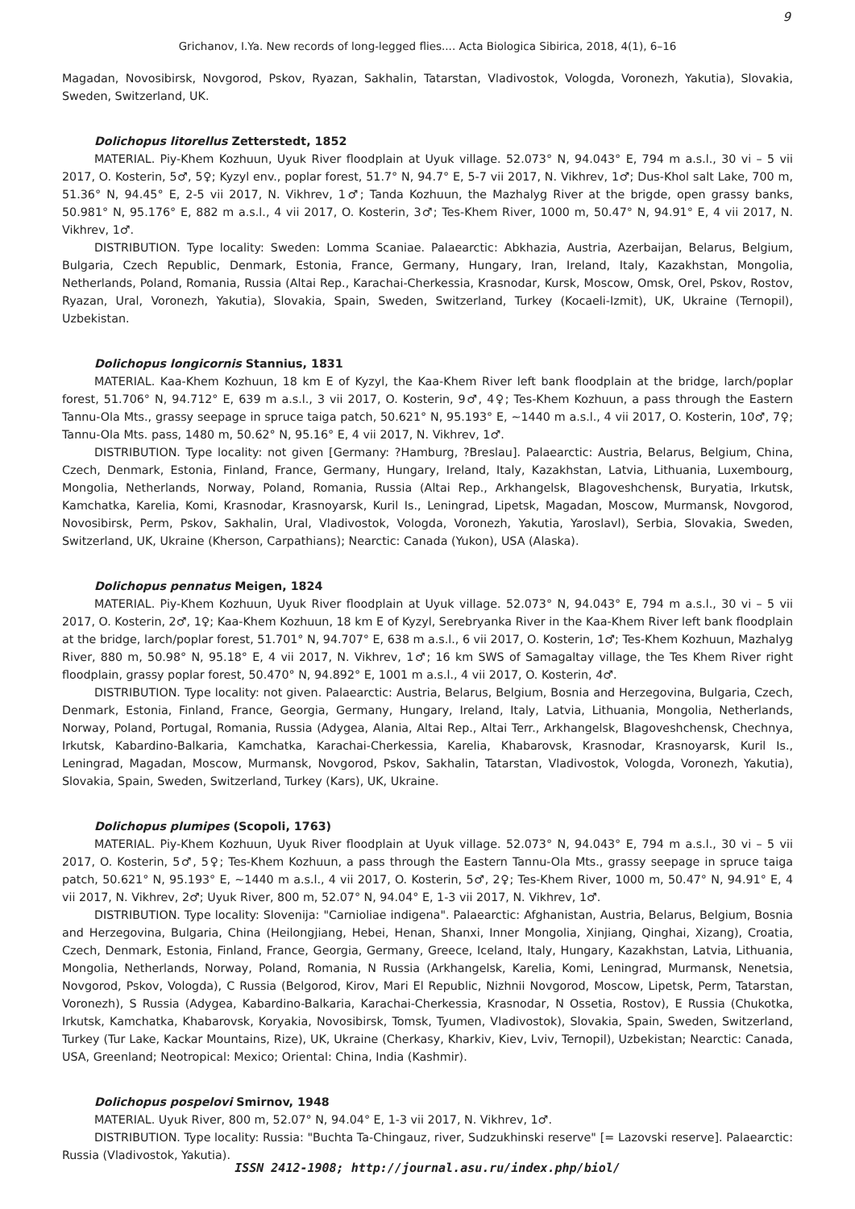9
Grichanov, I.Ya. New records of long-legged flies.... Acta Biologica Sibirica, 2018, 4(1), 6–16
Magadan, Novosibirsk, Novgorod, Pskov, Ryazan, Sakhalin, Tatarstan, Vladivostok, Vologda, Voronezh, Yakutia), Slovakia, Sweden, Switzerland, UK.
Dolichopus litorellus Zetterstedt, 1852
MATERIAL. Piy-Khem Kozhuun, Uyuk River floodplain at Uyuk village. 52.073° N, 94.043° E, 794 m a.s.l., 30 vi – 5 vii 2017, O. Kosterin, 5♂, 5♀; Kyzyl env., poplar forest, 51.7° N, 94.7° E, 5-7 vii 2017, N. Vikhrev, 1♂; Dus-Khol salt Lake, 700 m, 51.36° N, 94.45° E, 2-5 vii 2017, N. Vikhrev, 1♂; Tanda Kozhuun, the Mazhalyg River at the brigde, open grassy banks, 50.981° N, 95.176° E, 882 m a.s.l., 4 vii 2017, O. Kosterin, 3♂; Tes-Khem River, 1000 m, 50.47° N, 94.91° E, 4 vii 2017, N. Vikhrev, 1♂.
DISTRIBUTION. Type locality: Sweden: Lomma Scaniae. Palaearctic: Abkhazia, Austria, Azerbaijan, Belarus, Belgium, Bulgaria, Czech Republic, Denmark, Estonia, France, Germany, Hungary, Iran, Ireland, Italy, Kazakhstan, Mongolia, Netherlands, Poland, Romania, Russia (Altai Rep., Karachai-Cherkessia, Krasnodar, Kursk, Moscow, Omsk, Orel, Pskov, Rostov, Ryazan, Ural, Voronezh, Yakutia), Slovakia, Spain, Sweden, Switzerland, Turkey (Kocaeli-Izmit), UK, Ukraine (Ternopil), Uzbekistan.
Dolichopus longicornis Stannius, 1831
MATERIAL. Kaa-Khem Kozhuun, 18 km E of Kyzyl, the Kaa-Khem River left bank floodplain at the bridge, larch/poplar forest, 51.706° N, 94.712° E, 639 m a.s.l., 3 vii 2017, O. Kosterin, 9♂, 4♀; Tes-Khem Kozhuun, a pass through the Eastern Tannu-Ola Mts., grassy seepage in spruce taiga patch, 50.621° N, 95.193° E, ~1440 m a.s.l., 4 vii 2017, O. Kosterin, 10♂, 7♀; Tannu-Ola Mts. pass, 1480 m, 50.62° N, 95.16° E, 4 vii 2017, N. Vikhrev, 1♂.
DISTRIBUTION. Type locality: not given [Germany: ?Hamburg, ?Breslau]. Palaearctic: Austria, Belarus, Belgium, China, Czech, Denmark, Estonia, Finland, France, Germany, Hungary, Ireland, Italy, Kazakhstan, Latvia, Lithuania, Luxembourg, Mongolia, Netherlands, Norway, Poland, Romania, Russia (Altai Rep., Arkhangelsk, Blagoveshchensk, Buryatia, Irkutsk, Kamchatka, Karelia, Komi, Krasnodar, Krasnoyarsk, Kuril Is., Leningrad, Lipetsk, Magadan, Moscow, Murmansk, Novgorod, Novosibirsk, Perm, Pskov, Sakhalin, Ural, Vladivostok, Vologda, Voronezh, Yakutia, Yaroslavl), Serbia, Slovakia, Sweden, Switzerland, UK, Ukraine (Kherson, Carpathians); Nearctic: Canada (Yukon), USA (Alaska).
Dolichopus pennatus Meigen, 1824
MATERIAL. Piy-Khem Kozhuun, Uyuk River floodplain at Uyuk village. 52.073° N, 94.043° E, 794 m a.s.l., 30 vi – 5 vii 2017, O. Kosterin, 2♂, 1♀; Kaa-Khem Kozhuun, 18 km E of Kyzyl, Serebryanka River in the Kaa-Khem River left bank floodplain at the bridge, larch/poplar forest, 51.701° N, 94.707° E, 638 m a.s.l., 6 vii 2017, O. Kosterin, 1♂; Tes-Khem Kozhuun, Mazhalyg River, 880 m, 50.98° N, 95.18° E, 4 vii 2017, N. Vikhrev, 1♂; 16 km SWS of Samagaltay village, the Tes Khem River right floodplain, grassy poplar forest, 50.470° N, 94.892° E, 1001 m a.s.l., 4 vii 2017, O. Kosterin, 4♂.
DISTRIBUTION. Type locality: not given. Palaearctic: Austria, Belarus, Belgium, Bosnia and Herzegovina, Bulgaria, Czech, Denmark, Estonia, Finland, France, Georgia, Germany, Hungary, Ireland, Italy, Latvia, Lithuania, Mongolia, Netherlands, Norway, Poland, Portugal, Romania, Russia (Adygea, Alania, Altai Rep., Altai Terr., Arkhangelsk, Blagoveshchensk, Chechnya, Irkutsk, Kabardino-Balkaria, Kamchatka, Karachai-Cherkessia, Karelia, Khabarovsk, Krasnodar, Krasnoyarsk, Kuril Is., Leningrad, Magadan, Moscow, Murmansk, Novgorod, Pskov, Sakhalin, Tatarstan, Vladivostok, Vologda, Voronezh, Yakutia), Slovakia, Spain, Sweden, Switzerland, Turkey (Kars), UK, Ukraine.
Dolichopus plumipes (Scopoli, 1763)
MATERIAL. Piy-Khem Kozhuun, Uyuk River floodplain at Uyuk village. 52.073° N, 94.043° E, 794 m a.s.l., 30 vi – 5 vii 2017, O. Kosterin, 5♂, 5♀; Tes-Khem Kozhuun, a pass through the Eastern Tannu-Ola Mts., grassy seepage in spruce taiga patch, 50.621° N, 95.193° E, ~1440 m a.s.l., 4 vii 2017, O. Kosterin, 5♂, 2♀; Tes-Khem River, 1000 m, 50.47° N, 94.91° E, 4 vii 2017, N. Vikhrev, 2♂; Uyuk River, 800 m, 52.07° N, 94.04° E, 1-3 vii 2017, N. Vikhrev, 1♂.
DISTRIBUTION. Type locality: Slovenija: "Carnioliae indigena". Palaearctic: Afghanistan, Austria, Belarus, Belgium, Bosnia and Herzegovina, Bulgaria, China (Heilongjiang, Hebei, Henan, Shanxi, Inner Mongolia, Xinjiang, Qinghai, Xizang), Croatia, Czech, Denmark, Estonia, Finland, France, Georgia, Germany, Greece, Iceland, Italy, Hungary, Kazakhstan, Latvia, Lithuania, Mongolia, Netherlands, Norway, Poland, Romania, N Russia (Arkhangelsk, Karelia, Komi, Leningrad, Murmansk, Nenetsia, Novgorod, Pskov, Vologda), C Russia (Belgorod, Kirov, Mari El Republic, Nizhnii Novgorod, Moscow, Lipetsk, Perm, Tatarstan, Voronezh), S Russia (Adygea, Kabardino-Balkaria, Karachai-Cherkessia, Krasnodar, N Ossetia, Rostov), E Russia (Chukotka, Irkutsk, Kamchatka, Khabarovsk, Koryakia, Novosibirsk, Tomsk, Tyumen, Vladivostok), Slovakia, Spain, Sweden, Switzerland, Turkey (Tur Lake, Kackar Mountains, Rize), UK, Ukraine (Cherkasy, Kharkiv, Kiev, Lviv, Ternopil), Uzbekistan; Nearctic: Canada, USA, Greenland; Neotropical: Mexico; Oriental: China, India (Kashmir).
Dolichopus pospelovi Smirnov, 1948
MATERIAL. Uyuk River, 800 m, 52.07° N, 94.04° E, 1-3 vii 2017, N. Vikhrev, 1♂.
DISTRIBUTION. Type locality: Russia: "Buchta Ta-Chingauz, river, Sudzukhinski reserve" [= Lazovski reserve]. Palaearctic: Russia (Vladivostok, Yakutia).
ISSN 2412-1908; http://journal.asu.ru/index.php/biol/